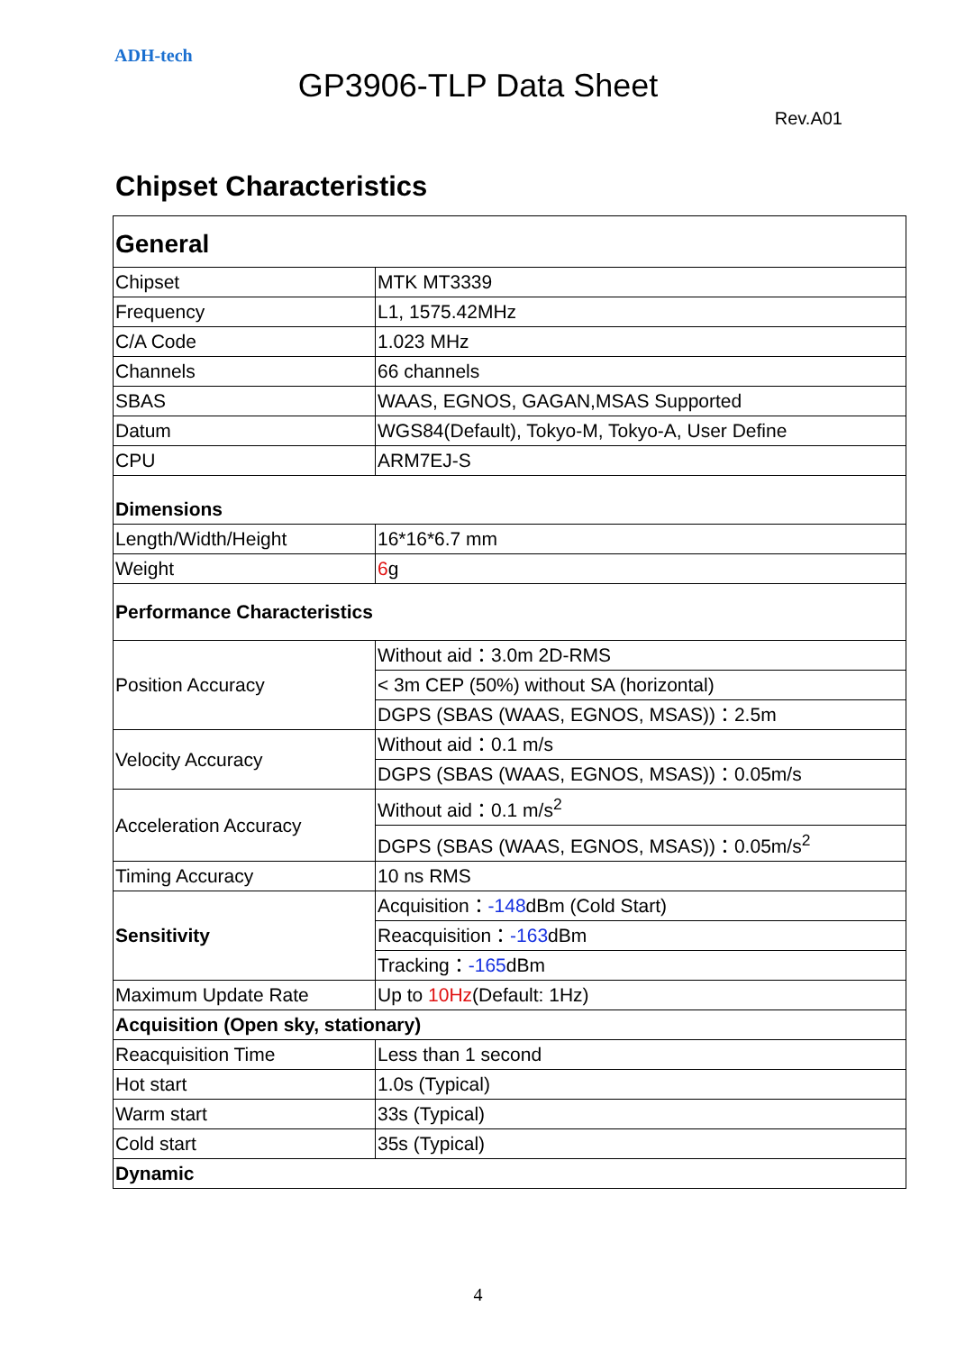ADH-tech
GP3906-TLP Data Sheet
Rev.A01
Chipset Characteristics
| General | |
| Chipset | MTK MT3339 |
| Frequency | L1, 1575.42MHz |
| C/A Code | 1.023 MHz |
| Channels | 66 channels |
| SBAS | WAAS, EGNOS, GAGAN,MSAS Supported |
| Datum | WGS84(Default), Tokyo-M, Tokyo-A, User Define |
| CPU | ARM7EJ-S |
| Dimensions | |
| Length/Width/Height | 16*16*6.7 mm |
| Weight | 6 g |
| Performance Characteristics | |
| Position Accuracy | Without aid：3.0m 2D-RMS |
| | < 3m CEP (50%) without SA (horizontal) |
| | DGPS (SBAS (WAAS, EGNOS, MSAS))：2.5m |
| Velocity Accuracy | Without aid：0.1 m/s |
| | DGPS (SBAS (WAAS, EGNOS, MSAS))：0.05m/s |
| Acceleration Accuracy | Without aid：0.1 m/s<sup>2</sup> |
| | DGPS (SBAS (WAAS, EGNOS, MSAS))：0.05m/s<sup>2</sup> |
| Timing Accuracy | 10 ns RMS |
| Sensitivity | Acquisition： -148 dBm (Cold Start) |
| | Reacquisition： -163 dBm |
| | Tracking： -165 dBm |
| Maximum Update Rate | Up to 10Hz (Default: 1Hz) |
| Acquisition (Open sky, stationary) | |
| Reacquisition Time | Less than 1 second |
| Hot start | 1.0s (Typical) |
| Warm start | 33s (Typical) |
| Cold start | 35s (Typical) |
| Dynamic | |
4